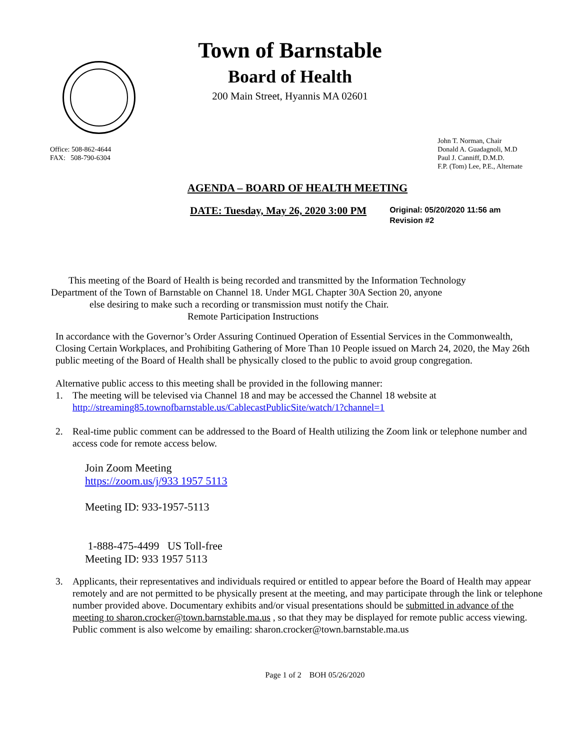Town of Barnstable
Board of Health
200 Main Street, Hyannis MA 02601
Office: 508-862-4644
FAX: 508-790-6304
John T. Norman, Chair
Donald A. Guadagnoli, M.D
Paul J. Canniff, D.M.D.
F.P. (Tom) Lee, P.E., Alternate
AGENDA – BOARD OF HEALTH MEETING
DATE: Tuesday, May 26, 2020 3:00 PM
Original: 05/20/2020 11:56 am
Revision #2
This meeting of the Board of Health is being recorded and transmitted by the Information Technology
Department of the Town of Barnstable on Channel 18. Under MGL Chapter 30A Section 20, anyone
else desiring to make such a recording or transmission must notify the Chair.
Remote Participation Instructions
In accordance with the Governor’s Order Assuring Continued Operation of Essential Services in the Commonwealth, Closing Certain Workplaces, and Prohibiting Gathering of More Than 10 People issued on March 24, 2020, the May 26th public meeting of the Board of Health shall be physically closed to the public to avoid group congregation.
Alternative public access to this meeting shall be provided in the following manner:
1. The meeting will be televised via Channel 18 and may be accessed the Channel 18 website at
http://streaming85.townofbarnstable.us/CablecastPublicSite/watch/1?channel=1
2. Real-time public comment can be addressed to the Board of Health utilizing the Zoom link or telephone number and access code for remote access below.
Join Zoom Meeting
https://zoom.us/j/933 1957 5113
Meeting ID: 933-1957-5113
1-888-475-4499 US Toll-free
Meeting ID: 933 1957 5113
3. Applicants, their representatives and individuals required or entitled to appear before the Board of Health may appear remotely and are not permitted to be physically present at the meeting, and may participate through the link or telephone number provided above. Documentary exhibits and/or visual presentations should be submitted in advance of the meeting to sharon.crocker@town.barnstable.ma.us , so that they may be displayed for remote public access viewing.
Public comment is also welcome by emailing: sharon.crocker@town.barnstable.ma.us
Page 1 of 2 BOH 05/26/2020